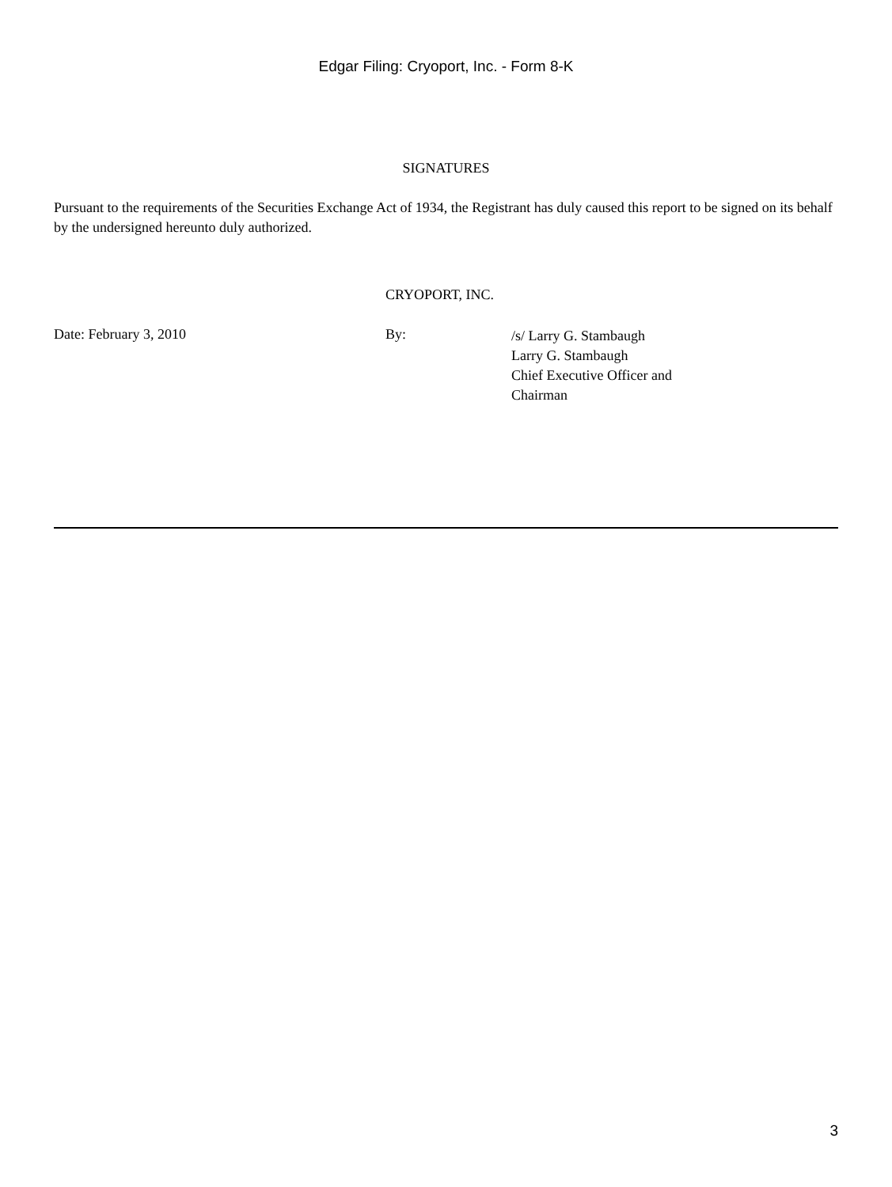Edgar Filing: Cryoport, Inc. - Form 8-K
SIGNATURES
Pursuant to the requirements of the Securities Exchange Act of 1934, the Registrant has duly caused this report to be signed on its behalf by the undersigned hereunto duly authorized.
CRYOPORT, INC.
Date: February 3, 2010 By:
/s/ Larry G. Stambaugh
Larry G. Stambaugh
Chief Executive Officer and
Chairman
3